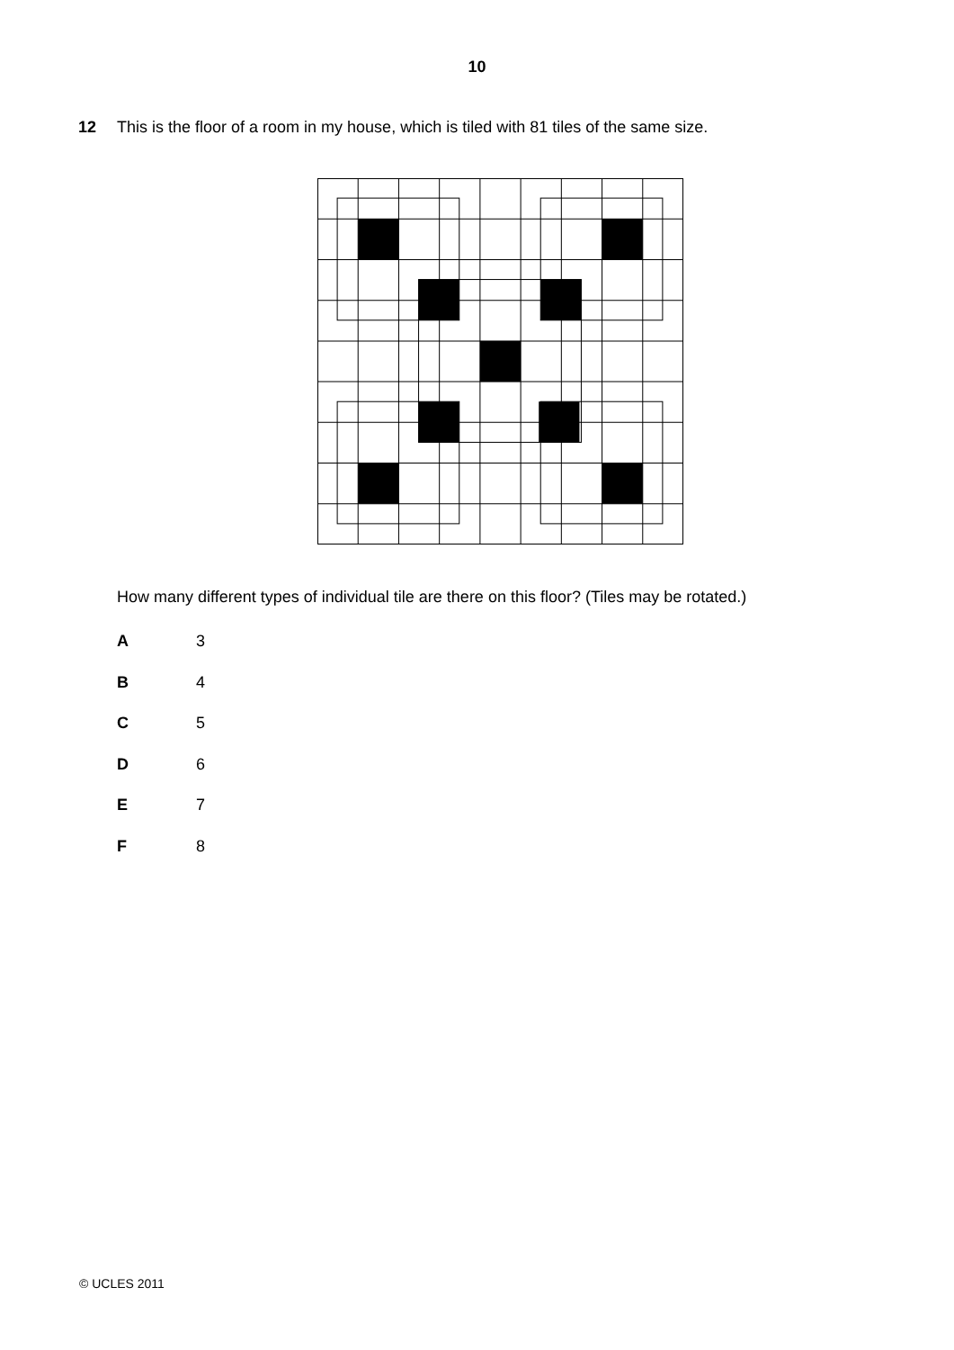10
12 This is the floor of a room in my house, which is tiled with 81 tiles of the same size.
How many different types of individual tile are there on this floor? (Tiles may be rotated.)
A 3
B 4
C 5
D 6
E 7
F 8
© UCLES 2011